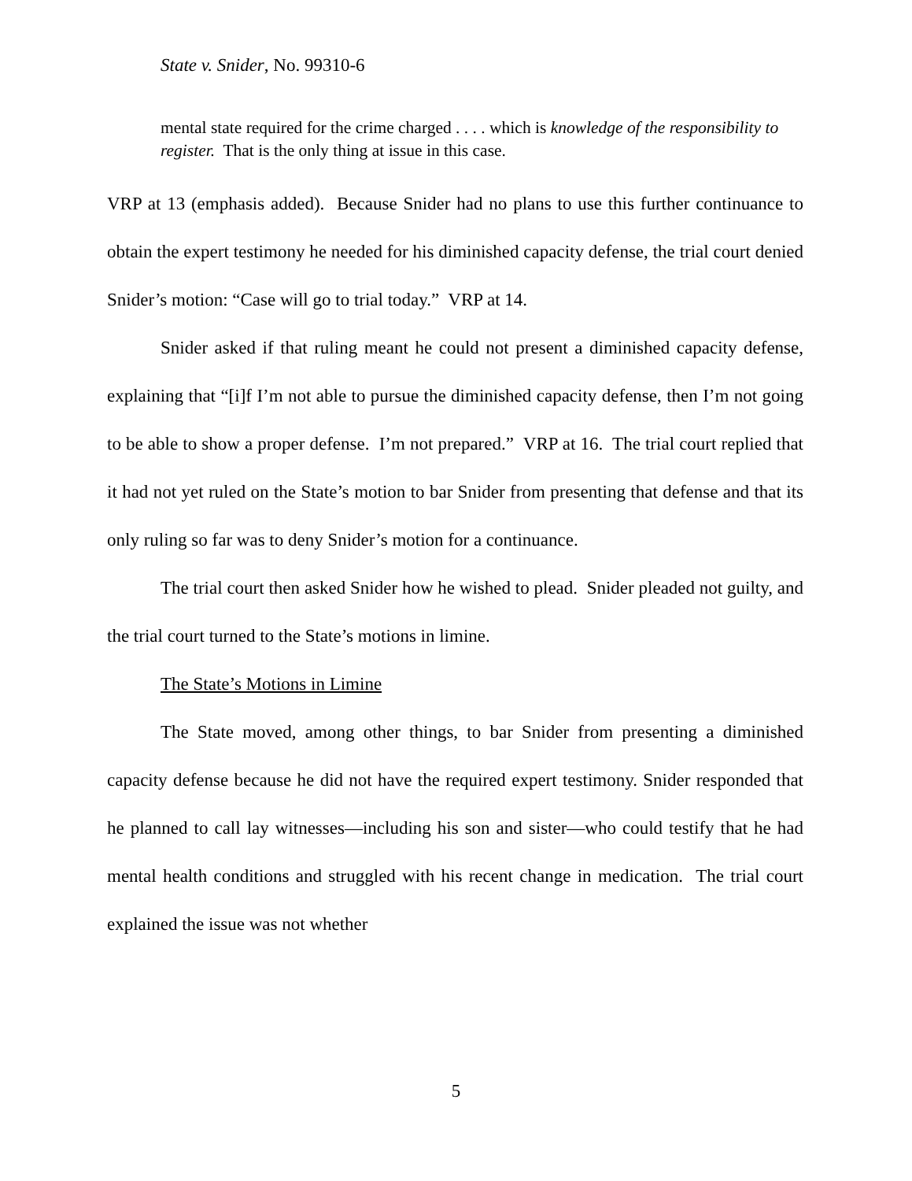State v. Snider, No. 99310-6
mental state required for the crime charged . . . . which is knowledge of the responsibility to register. That is the only thing at issue in this case.
VRP at 13 (emphasis added). Because Snider had no plans to use this further continuance to obtain the expert testimony he needed for his diminished capacity defense, the trial court denied Snider’s motion: “Case will go to trial today.” VRP at 14.
Snider asked if that ruling meant he could not present a diminished capacity defense, explaining that “[i]f I’m not able to pursue the diminished capacity defense, then I’m not going to be able to show a proper defense. I’m not prepared.” VRP at 16. The trial court replied that it had not yet ruled on the State’s motion to bar Snider from presenting that defense and that its only ruling so far was to deny Snider’s motion for a continuance.
The trial court then asked Snider how he wished to plead. Snider pleaded not guilty, and the trial court turned to the State’s motions in limine.
The State’s Motions in Limine
The State moved, among other things, to bar Snider from presenting a diminished capacity defense because he did not have the required expert testimony. Snider responded that he planned to call lay witnesses—including his son and sister—who could testify that he had mental health conditions and struggled with his recent change in medication. The trial court explained the issue was not whether
5